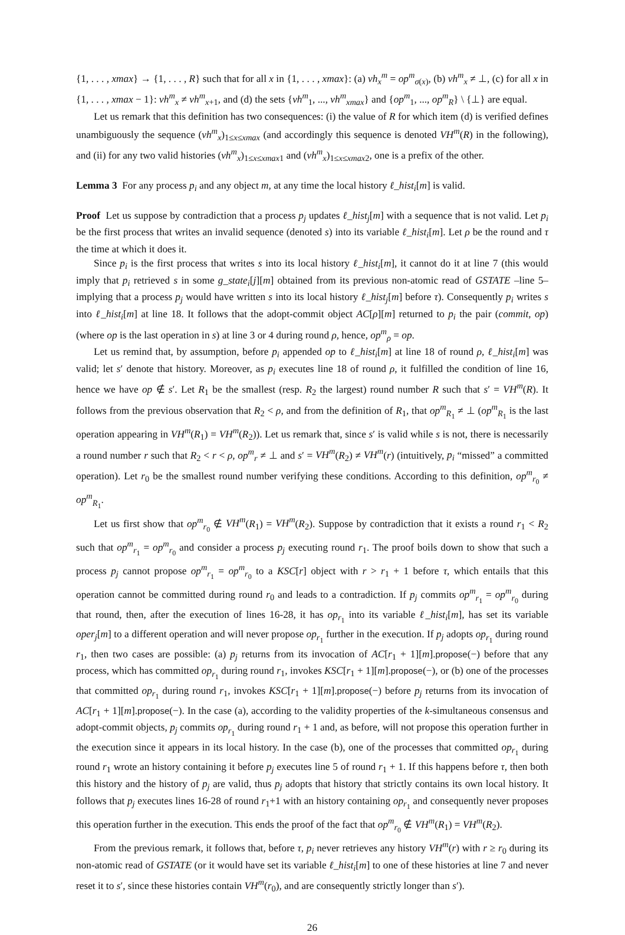{1, . . . , xmax} → {1, . . . , R} such that for all x in {1, . . . , xmax}: (a) vh<sub>x</sub><sup>m</sup> = op<sup>m</sup><sub>σ(x)</sub>, (b) vh<sup>m</sup><sub>x</sub> ≠ ⊥, (c) for all x in {1, . . . , xmax − 1}: vh<sup>m</sup><sub>x</sub> ≠ vh<sup>m</sup><sub>x+1</sub>, and (d) the sets {vh<sup>m</sup><sub>1</sub>, ..., vh<sup>m</sup><sub>xmax</sub>} and {op<sup>m</sup><sub>1</sub>, ..., op<sup>m</sup><sub>R</sub>} \ {⊥} are equal.
Let us remark that this definition has two consequences: (i) the value of R for which item (d) is verified defines unambiguously the sequence (vh<sup>m</sup><sub>x</sub>)<sub>1≤x≤xmax</sub> (and accordingly this sequence is denoted VH<sup>m</sup>(R) in the following), and (ii) for any two valid histories (vh<sup>m</sup><sub>x</sub>)<sub>1≤x≤xmax1</sub> and (vh<sup>m</sup><sub>x</sub>)<sub>1≤x≤xmax2</sub>, one is a prefix of the other.
Lemma 3 For any process p<sub>i</sub> and any object m, at any time the local history ℓ_hist<sub>i</sub>[m] is valid.
Proof Let us suppose by contradiction that a process p<sub>j</sub> updates ℓ_hist<sub>j</sub>[m] with a sequence that is not valid. Let p<sub>i</sub> be the first process that writes an invalid sequence (denoted s) into its variable ℓ_hist<sub>i</sub>[m]. Let ρ be the round and τ the time at which it does it.
Since p<sub>i</sub> is the first process that writes s into its local history ℓ_hist<sub>i</sub>[m], it cannot do it at line 7 (this would imply that p<sub>i</sub> retrieved s in some g_state<sub>i</sub>[j][m] obtained from its previous non-atomic read of GSTATE –line 5– implying that a process p<sub>j</sub> would have written s into its local history ℓ_hist<sub>j</sub>[m] before τ). Consequently p<sub>i</sub> writes s into ℓ_hist<sub>i</sub>[m] at line 18. It follows that the adopt-commit object AC[ρ][m] returned to p<sub>i</sub> the pair (commit, op) (where op is the last operation in s) at line 3 or 4 during round ρ, hence, op<sup>m</sup><sub>ρ</sub> = op.
Let us remind that, by assumption, before p<sub>i</sub> appended op to ℓ_hist<sub>i</sub>[m] at line 18 of round ρ, ℓ_hist<sub>i</sub>[m] was valid; let s′ denote that history. Moreover, as p<sub>i</sub> executes line 18 of round ρ, it fulfilled the condition of line 16, hence we have op ∉ s′. Let R<sub>1</sub> be the smallest (resp. R<sub>2</sub> the largest) round number R such that s′ = VH<sup>m</sup>(R). It follows from the previous observation that R<sub>2</sub> < ρ, and from the definition of R<sub>1</sub>, that op<sup>m</sup><sub>R<sub>1</sub></sub> ≠ ⊥ (op<sup>m</sup><sub>R<sub>1</sub></sub> is the last operation appearing in VH<sup>m</sup>(R<sub>1</sub>) = VH<sup>m</sup>(R<sub>2</sub>)). Let us remark that, since s′ is valid while s is not, there is necessarily a round number r such that R<sub>2</sub> < r < ρ, op<sup>m</sup><sub>r</sub> ≠ ⊥ and s′ = VH<sup>m</sup>(R<sub>2</sub>) ≠ VH<sup>m</sup>(r) (intuitively, p<sub>i</sub> “missed” a committed operation). Let r<sub>0</sub> be the smallest round number verifying these conditions. According to this definition, op<sup>m</sup><sub>r<sub>0</sub></sub> ≠ op<sup>m</sup><sub>R<sub>1</sub></sub>.
Let us first show that op<sup>m</sup><sub>r<sub>0</sub></sub> ∉ VH<sup>m</sup>(R<sub>1</sub>) = VH<sup>m</sup>(R<sub>2</sub>). Suppose by contradiction that it exists a round r<sub>1</sub> < R<sub>2</sub> such that op<sup>m</sup><sub>r<sub>1</sub></sub> = op<sup>m</sup><sub>r<sub>0</sub></sub> and consider a process p<sub>j</sub> executing round r<sub>1</sub>. The proof boils down to show that such a process p<sub>j</sub> cannot propose op<sup>m</sup><sub>r<sub>1</sub></sub> = op<sup>m</sup><sub>r<sub>0</sub></sub> to a KSC[r] object with r > r<sub>1</sub> + 1 before τ, which entails that this operation cannot be committed during round r<sub>0</sub> and leads to a contradiction. If p<sub>j</sub> commits op<sup>m</sup><sub>r<sub>1</sub></sub> = op<sup>m</sup><sub>r<sub>0</sub></sub> during that round, then, after the execution of lines 16-28, it has op<sub>r<sub>1</sub></sub> into its variable ℓ_hist<sub>i</sub>[m], has set its variable oper<sub>j</sub>[m] to a different operation and will never propose op<sub>r<sub>1</sub></sub> further in the execution. If p<sub>j</sub> adopts op<sub>r<sub>1</sub></sub> during round r<sub>1</sub>, then two cases are possible: (a) p<sub>j</sub> returns from its invocation of AC[r<sub>1</sub> + 1][m].propose(−) before that any process, which has committed op<sub>r<sub>1</sub></sub> during round r<sub>1</sub>, invokes KSC[r<sub>1</sub> + 1][m].propose(−), or (b) one of the processes that committed op<sub>r<sub>1</sub></sub> during round r<sub>1</sub>, invokes KSC[r<sub>1</sub> + 1][m].propose(−) before p<sub>j</sub> returns from its invocation of AC[r<sub>1</sub> + 1][m].propose(−). In the case (a), according to the validity properties of the k-simultaneous consensus and adopt-commit objects, p<sub>j</sub> commits op<sub>r<sub>1</sub></sub> during round r<sub>1</sub> + 1 and, as before, will not propose this operation further in the execution since it appears in its local history. In the case (b), one of the processes that committed op<sub>r<sub>1</sub></sub> during round r<sub>1</sub> wrote an history containing it before p<sub>j</sub> executes line 5 of round r<sub>1</sub> + 1. If this happens before τ, then both this history and the history of p<sub>j</sub> are valid, thus p<sub>j</sub> adopts that history that strictly contains its own local history. It follows that p<sub>j</sub> executes lines 16-28 of round r<sub>1</sub>+1 with an history containing op<sub>r<sub>1</sub></sub> and consequently never proposes this operation further in the execution. This ends the proof of the fact that op<sup>m</sup><sub>r<sub>0</sub></sub> ∉ VH<sup>m</sup>(R<sub>1</sub>) = VH<sup>m</sup>(R<sub>2</sub>).
From the previous remark, it follows that, before τ, p<sub>i</sub> never retrieves any history VH<sup>m</sup>(r) with r ≥ r<sub>0</sub> during its non-atomic read of GSTATE (or it would have set its variable ℓ_hist<sub>i</sub>[m] to one of these histories at line 7 and never reset it to s′, since these histories contain VH<sup>m</sup>(r<sub>0</sub>), and are consequently strictly longer than s′).
26